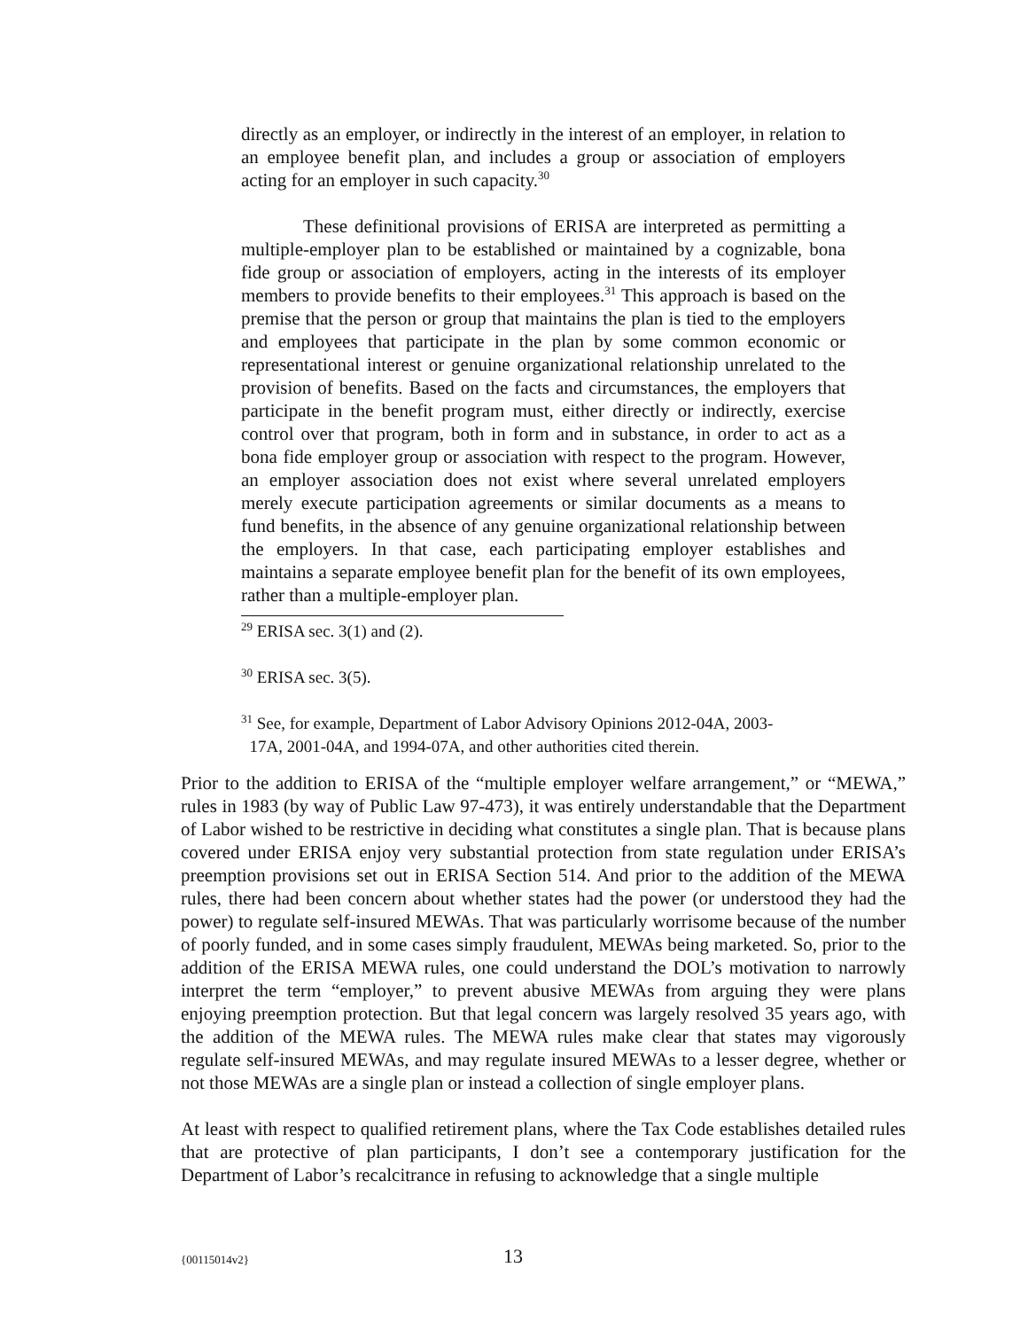directly as an employer, or indirectly in the interest of an employer, in relation to an employee benefit plan, and includes a group or association of employers acting for an employer in such capacity.<sup>30</sup>
These definitional provisions of ERISA are interpreted as permitting a multiple-employer plan to be established or maintained by a cognizable, bona fide group or association of employers, acting in the interests of its employer members to provide benefits to their employees.<sup>31</sup> This approach is based on the premise that the person or group that maintains the plan is tied to the employers and employees that participate in the plan by some common economic or representational interest or genuine organizational relationship unrelated to the provision of benefits. Based on the facts and circumstances, the employers that participate in the benefit program must, either directly or indirectly, exercise control over that program, both in form and in substance, in order to act as a bona fide employer group or association with respect to the program. However, an employer association does not exist where several unrelated employers merely execute participation agreements or similar documents as a means to fund benefits, in the absence of any genuine organizational relationship between the employers. In that case, each participating employer establishes and maintains a separate employee benefit plan for the benefit of its own employees, rather than a multiple-employer plan.
<sup>29</sup> ERISA sec. 3(1) and (2).
<sup>30</sup> ERISA sec. 3(5).
<sup>31</sup> See, for example, Department of Labor Advisory Opinions 2012-04A, 2003-
17A, 2001-04A, and 1994-07A, and other authorities cited therein.
Prior to the addition to ERISA of the “multiple employer welfare arrangement,” or “MEWA,” rules in 1983 (by way of Public Law 97-473), it was entirely understandable that the Department of Labor wished to be restrictive in deciding what constitutes a single plan. That is because plans covered under ERISA enjoy very substantial protection from state regulation under ERISA’s preemption provisions set out in ERISA Section 514. And prior to the addition of the MEWA rules, there had been concern about whether states had the power (or understood they had the power) to regulate self-insured MEWAs. That was particularly worrisome because of the number of poorly funded, and in some cases simply fraudulent, MEWAs being marketed. So, prior to the addition of the ERISA MEWA rules, one could understand the DOL’s motivation to narrowly interpret the term “employer,” to prevent abusive MEWAs from arguing they were plans enjoying preemption protection. But that legal concern was largely resolved 35 years ago, with the addition of the MEWA rules. The MEWA rules make clear that states may vigorously regulate self-insured MEWAs, and may regulate insured MEWAs to a lesser degree, whether or not those MEWAs are a single plan or instead a collection of single employer plans.
At least with respect to qualified retirement plans, where the Tax Code establishes detailed rules that are protective of plan participants, I don’t see a contemporary justification for the Department of Labor’s recalcitrance in refusing to acknowledge that a single multiple
{00115014v2} 13